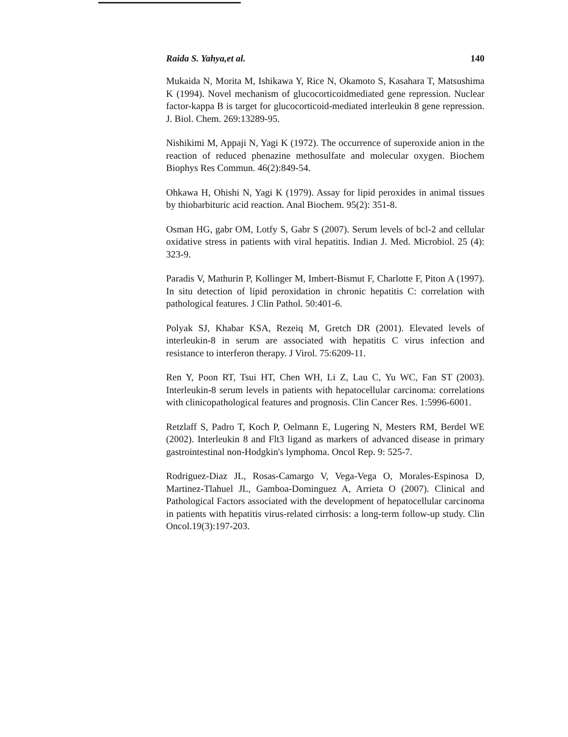Raida S. Yahya,et al. 140
Mukaida N, Morita M, Ishikawa Y, Rice N, Okamoto S, Kasahara T, Matsushima K (1994). Novel mechanism of glucocorticoidmediated gene repression. Nuclear factor-kappa B is target for glucocorticoid-mediated interleukin 8 gene repression. J. Biol. Chem. 269:13289-95.
Nishikimi M, Appaji N, Yagi K (1972). The occurrence of superoxide anion in the reaction of reduced phenazine methosulfate and molecular oxygen. Biochem Biophys Res Commun. 46(2):849-54.
Ohkawa H, Ohishi N, Yagi K (1979). Assay for lipid peroxides in animal tissues by thiobarbituric acid reaction. Anal Biochem. 95(2): 351-8.
Osman HG, gabr OM, Lotfy S, Gabr S (2007). Serum levels of bcl-2 and cellular oxidative stress in patients with viral hepatitis. Indian J. Med. Microbiol. 25 (4): 323-9.
Paradis V, Mathurin P, Kollinger M, Imbert-Bismut F, Charlotte F, Piton A (1997). In situ detection of lipid peroxidation in chronic hepatitis C: correlation with pathological features. J Clin Pathol. 50:401-6.
Polyak SJ, Khabar KSA, Rezeiq M, Gretch DR (2001). Elevated levels of interleukin-8 in serum are associated with hepatitis C virus infection and resistance to interferon therapy. J Virol. 75:6209-11.
Ren Y, Poon RT, Tsui HT, Chen WH, Li Z, Lau C, Yu WC, Fan ST (2003). Interleukin-8 serum levels in patients with hepatocellular carcinoma: correlations with clinicopathological features and prognosis. Clin Cancer Res. 1:5996-6001.
Retzlaff S, Padro T, Koch P, Oelmann E, Lugering N, Mesters RM, Berdel WE (2002). Interleukin 8 and Flt3 ligand as markers of advanced disease in primary gastrointestinal non-Hodgkin's lymphoma. Oncol Rep. 9: 525-7.
Rodriguez-Diaz JL, Rosas-Camargo V, Vega-Vega O, Morales-Espinosa D, Martinez-Tlahuel JL, Gamboa-Dominguez A, Arrieta O (2007). Clinical and Pathological Factors associated with the development of hepatocellular carcinoma in patients with hepatitis virus-related cirrhosis: a long-term follow-up study. Clin Oncol.19(3):197-203.